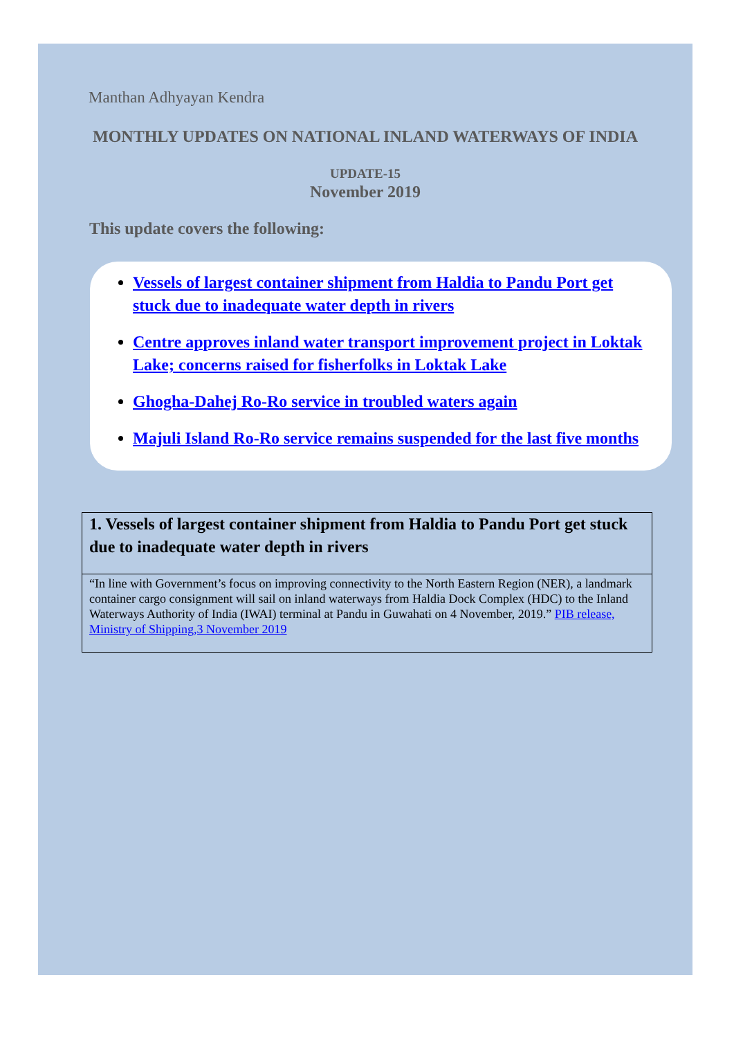Manthan Adhyayan Kendra
MONTHLY UPDATES ON NATIONAL INLAND WATERWAYS OF INDIA
UPDATE-15
November 2019
This update covers the following:
Vessels of largest container shipment from Haldia to Pandu Port get stuck due to inadequate water depth in rivers
Centre approves inland water transport improvement project in Loktak Lake; concerns raised for fisherfolks in Loktak Lake
Ghogha-Dahej Ro-Ro service in troubled waters again
Majuli Island Ro-Ro service remains suspended for the last five months
1. Vessels of largest container shipment from Haldia to Pandu Port get stuck due to inadequate water depth in rivers
“In line with Government’s focus on improving connectivity to the North Eastern Region (NER), a landmark container cargo consignment will sail on inland waterways from Haldia Dock Complex (HDC) to the Inland Waterways Authority of India (IWAI) terminal at Pandu in Guwahati on 4 November, 2019.” PIB release, Ministry of Shipping,3 November 2019